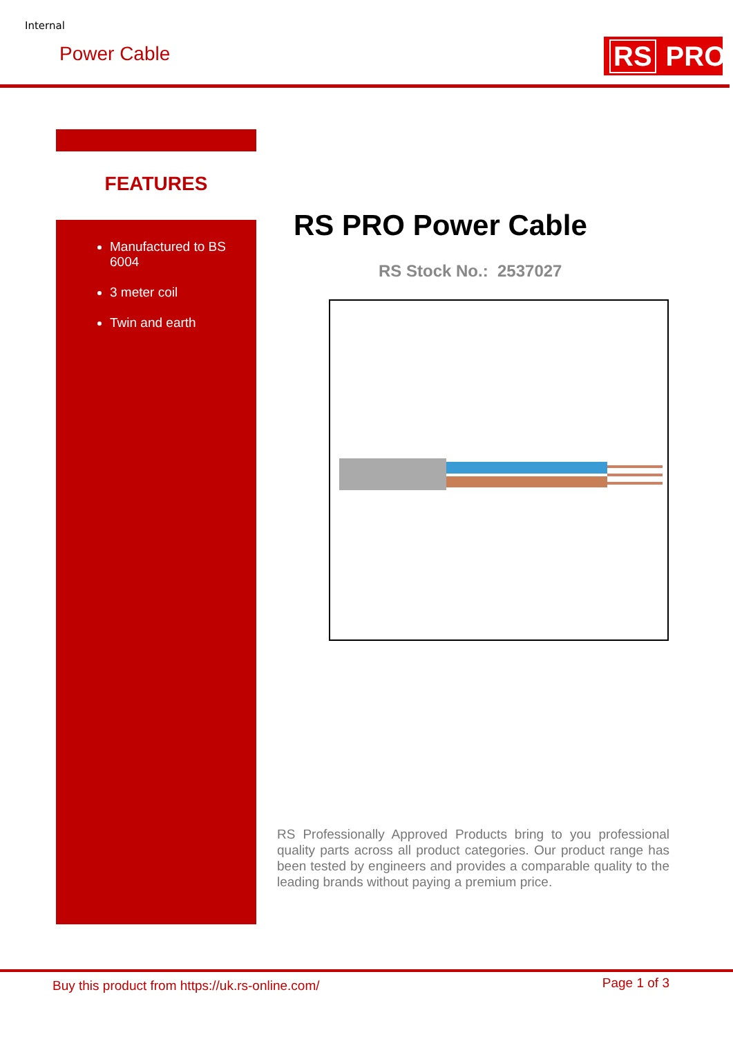Internal
Power Cable RS PRO
FEATURES
Manufactured to BS 6004
3 meter coil
Twin and earth
RS PRO Power Cable
RS Stock No.: 2537027
RS Professionally Approved Products bring to you professional quality parts across all product categories. Our product range has been tested by engineers and provides a comparable quality to the leading brands without paying a premium price.
Buy this product from https://uk.rs-online.com/
Page 1 of 3